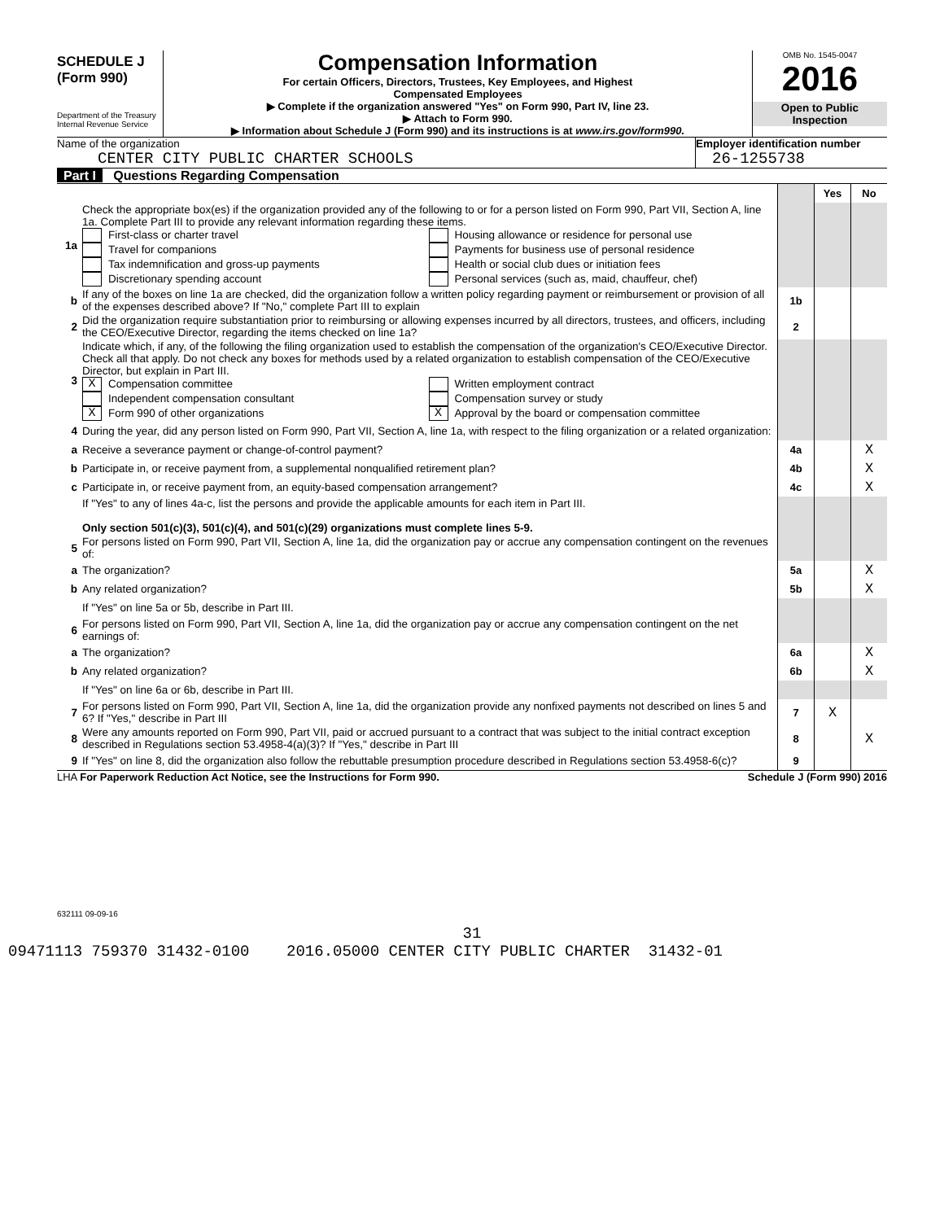SCHEDULE J
(Form 990)
Department of the Treasury
Internal Revenue Service
Compensation Information
For certain Officers, Directors, Trustees, Key Employees, and Highest
Compensated Employees
▶ Complete if the organization answered "Yes" on Form 990, Part IV, line 23.
▶ Attach to Form 990.
▶ Information about Schedule J (Form 990) and its instructions is at www.irs.gov/form990.
OMB No. 1545-0047
2016
Open to Public
Inspection
Name of the organization
CENTER CITY PUBLIC CHARTER SCHOOLS
Employer identification number
26-1255738
Part I Questions Regarding Compensation
| | | | Yes | No |
| 1a | Check the appropriate box(es) if the organization provided any of the following to or for a person listed on Form 990, Part VII, Section A, line 1a. Complete Part III to provide any relevant information regarding these items. First-class or charter travel Travel for companions Tax indemnification and gross-up payments Discretionary spending account Housing allowance or residence for personal use Payments for business use of personal residence Health or social club dues or initiation fees Personal services (such as, maid, chauffeur, chef) | | | |
| b | If any of the boxes on line 1a are checked, did the organization follow a written policy regarding payment or reimbursement or provision of all of the expenses described above? If "No," complete Part III to explain | 1b | | |
| 2 | Did the organization require substantiation prior to reimbursing or allowing expenses incurred by all directors, trustees, and officers, including the CEO/Executive Director, regarding the items checked on line 1a? | 2 | | |
| 3 | Indicate which, if any, of the following the filing organization used to establish the compensation of the organization's CEO/Executive Director. Check all that apply. Do not check any boxes for methods used by a related organization to establish compensation of the CEO/Executive Director, but explain in Part III. X Compensation committee Independent compensation consultant X Form 990 of other organizations Written employment contract Compensation survey or study X Approval by the board or compensation committee | | | |
| 4 | During the year, did any person listed on Form 990, Part VII, Section A, line 1a, with respect to the filing organization or a related organization: | | | |
| a | Receive a severance payment or change-of-control payment? | 4a | | X |
| b | Participate in, or receive payment from, a supplemental nonqualified retirement plan? | 4b | | X |
| c | Participate in, or receive payment from, an equity-based compensation arrangement? | 4c | | X |
| | If "Yes" to any of lines 4a-c, list the persons and provide the applicable amounts for each item in Part III. Only section 501(c)(3), 501(c)(4), and 501(c)(29) organizations must complete lines 5-9. | | | |
| 5 | For persons listed on Form 990, Part VII, Section A, line 1a, did the organization pay or accrue any compensation contingent on the revenues of: | | | |
| a | The organization? | 5a | | X |
| b | Any related organization? | 5b | | X |
| | If "Yes" on line 5a or 5b, describe in Part III. | | | |
| 6 | For persons listed on Form 990, Part VII, Section A, line 1a, did the organization pay or accrue any compensation contingent on the net earnings of: | | | |
| a | The organization? | 6a | | X |
| b | Any related organization? | 6b | | X |
| | If "Yes" on line 6a or 6b, describe in Part III. | | | |
| 7 | For persons listed on Form 990, Part VII, Section A, line 1a, did the organization provide any nonfixed payments not described on lines 5 and 6? If "Yes," describe in Part III | 7 | X | |
| 8 | Were any amounts reported on Form 990, Part VII, paid or accrued pursuant to a contract that was subject to the initial contract exception described in Regulations section 53.4958-4(a)(3)? If "Yes," describe in Part III | 8 | | X |
| 9 | If "Yes" on line 8, did the organization also follow the rebuttable presumption procedure described in Regulations section 53.4958-6(c)? | 9 | | |
LHA For Paperwork Reduction Act Notice, see the Instructions for Form 990. Schedule J (Form 990) 2016
632111 09-09-16
31
09471113 759370 31432-0100 2016.05000 CENTER CITY PUBLIC CHARTER 31432-01